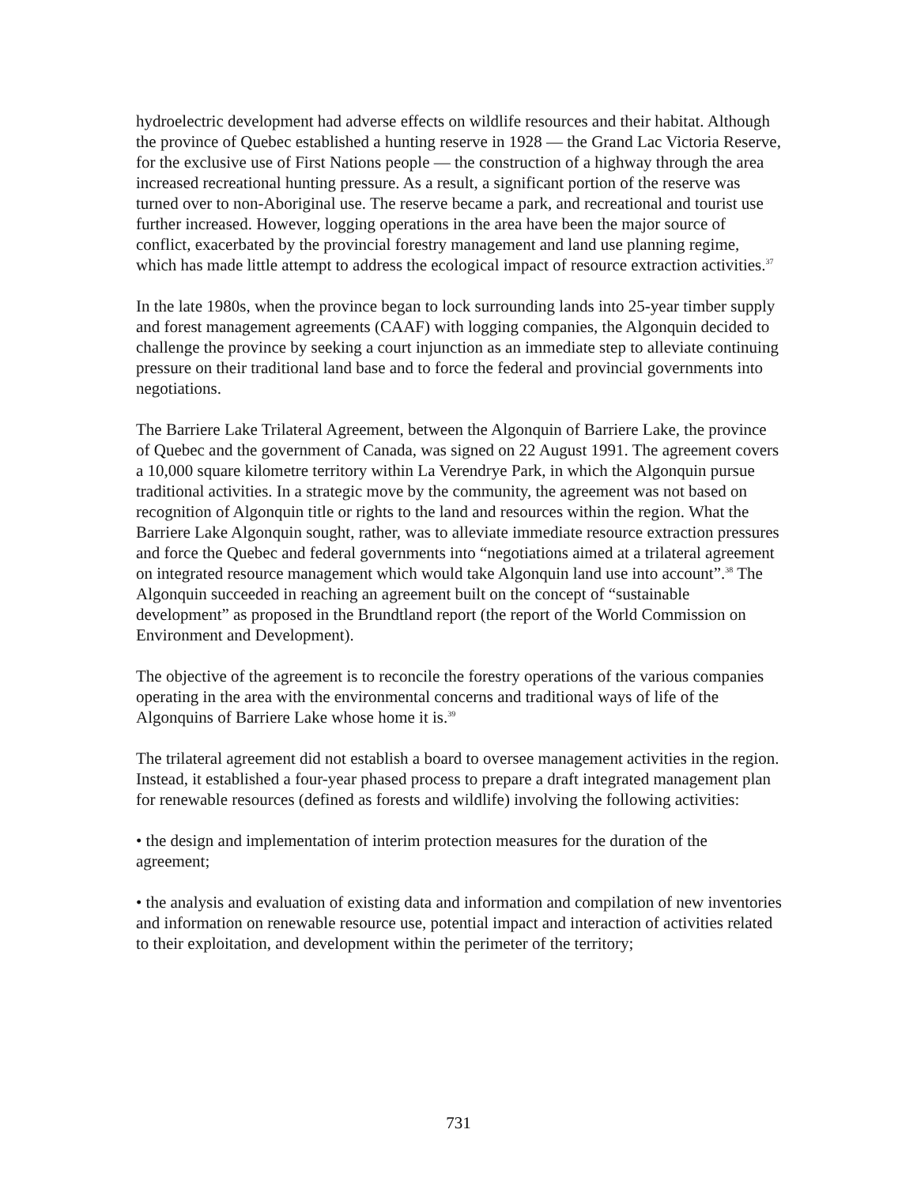hydroelectric development had adverse effects on wildlife resources and their habitat. Although the province of Quebec established a hunting reserve in 1928 — the Grand Lac Victoria Reserve, for the exclusive use of First Nations people — the construction of a highway through the area increased recreational hunting pressure. As a result, a significant portion of the reserve was turned over to non-Aboriginal use. The reserve became a park, and recreational and tourist use further increased. However, logging operations in the area have been the major source of conflict, exacerbated by the provincial forestry management and land use planning regime, which has made little attempt to address the ecological impact of resource extraction activities.<sup>37</sup>
In the late 1980s, when the province began to lock surrounding lands into 25-year timber supply and forest management agreements (CAAF) with logging companies, the Algonquin decided to challenge the province by seeking a court injunction as an immediate step to alleviate continuing pressure on their traditional land base and to force the federal and provincial governments into negotiations.
The Barriere Lake Trilateral Agreement, between the Algonquin of Barriere Lake, the province of Quebec and the government of Canada, was signed on 22 August 1991. The agreement covers a 10,000 square kilometre territory within La Verendrye Park, in which the Algonquin pursue traditional activities. In a strategic move by the community, the agreement was not based on recognition of Algonquin title or rights to the land and resources within the region. What the Barriere Lake Algonquin sought, rather, was to alleviate immediate resource extraction pressures and force the Quebec and federal governments into “negotiations aimed at a trilateral agreement on integrated resource management which would take Algonquin land use into account”.<sup>38</sup> The Algonquin succeeded in reaching an agreement built on the concept of “sustainable development” as proposed in the Brundtland report (the report of the World Commission on Environment and Development).
The objective of the agreement is to reconcile the forestry operations of the various companies operating in the area with the environmental concerns and traditional ways of life of the Algonquins of Barriere Lake whose home it is.<sup>39</sup>
The trilateral agreement did not establish a board to oversee management activities in the region. Instead, it established a four-year phased process to prepare a draft integrated management plan for renewable resources (defined as forests and wildlife) involving the following activities:
• the design and implementation of interim protection measures for the duration of the agreement;
• the analysis and evaluation of existing data and information and compilation of new inventories and information on renewable resource use, potential impact and interaction of activities related to their exploitation, and development within the perimeter of the territory;
731